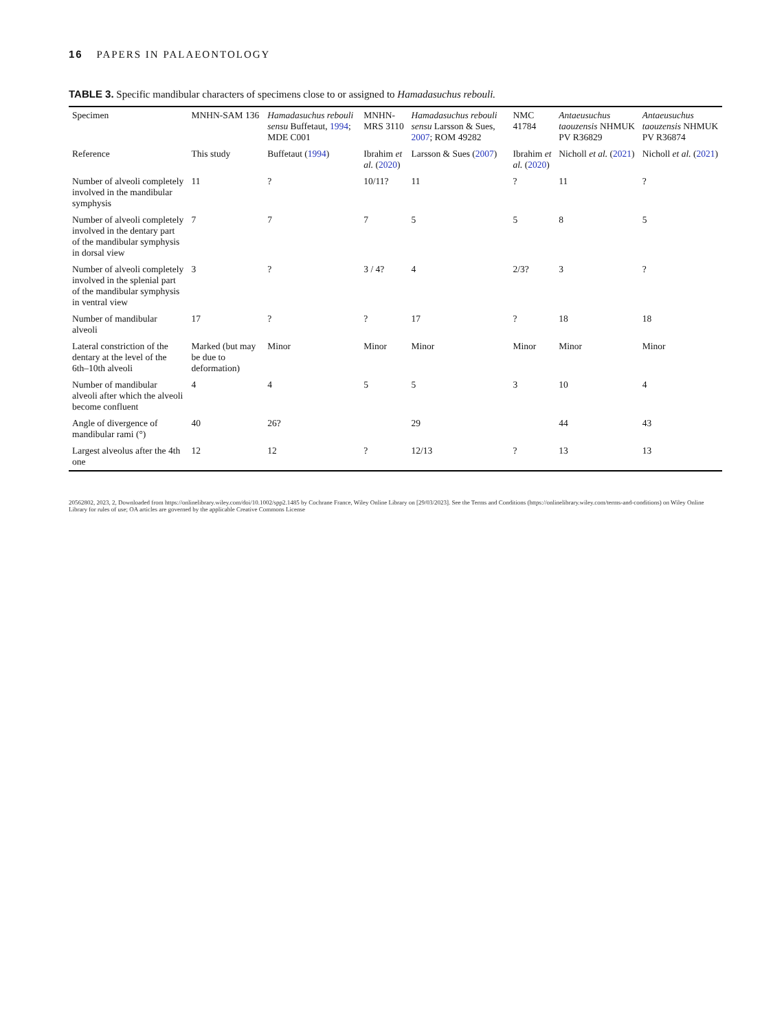16 PAPERS IN PALAEONTOLOGY
TABLE 3. Specific mandibular characters of specimens close to or assigned to Hamadasuchus rebouli.
| Specimen | MNHN-SAM 136 | Hamadasuchus rebouli sensu Buffetaut, 1994 ; MDE C001 | MNHN-MRS 3110 | Hamadasuchus rebouli sensu Larsson & Sues, 2007 ; ROM 49282 | NMC 41784 | Antaeusuchus taouzensis NHMUK PV R36829 | Antaeusuchus taouzensis NHMUK PV R36874 |
| --- | --- | --- | --- | --- | --- | --- | --- |
| Reference | This study | Buffetaut ( 1994 ) | Ibrahim et al. ( 2020 ) | Larsson & Sues ( 2007 ) | Ibrahim et al. ( 2020 ) | Nicholl et al. ( 2021 ) | Nicholl et al. ( 2021 ) |
| Number of alveoli completely involved in the mandibular symphysis | 11 | ? | 10/11? | 11 | ? | 11 | ? |
| Number of alveoli completely involved in the dentary part of the mandibular symphysis in dorsal view | 7 | 7 | 7 | 5 | 5 | 8 | 5 |
| Number of alveoli completely involved in the splenial part of the mandibular symphysis in ventral view | 3 | ? | 3 / 4? | 4 | 2/3? | 3 | ? |
| Number of mandibular alveoli | 17 | ? | ? | 17 | ? | 18 | 18 |
| Lateral constriction of the dentary at the level of the 6th–10th alveoli | Marked (but may be due to deformation) | Minor | Minor | Minor | Minor | Minor | Minor |
| Number of mandibular alveoli after which the alveoli become confluent | 4 | 4 | 5 | 5 | 3 | 10 | 4 |
| Angle of divergence of mandibular rami (°) | 40 | 26? | | 29 | | 44 | 43 |
| Largest alveolus after the 4th one | 12 | 12 | ? | 12/13 | ? | 13 | 13 |
20562802, 2023, 2, Downloaded from https://onlinelibrary.wiley.com/doi/10.1002/spp2.1485 by Cochrane France, Wiley Online Library on [29/03/2023]. See the Terms and Conditions (https://onlinelibrary.wiley.com/terms-and-conditions) on Wiley Online Library for rules of use; OA articles are governed by the applicable Creative Commons License